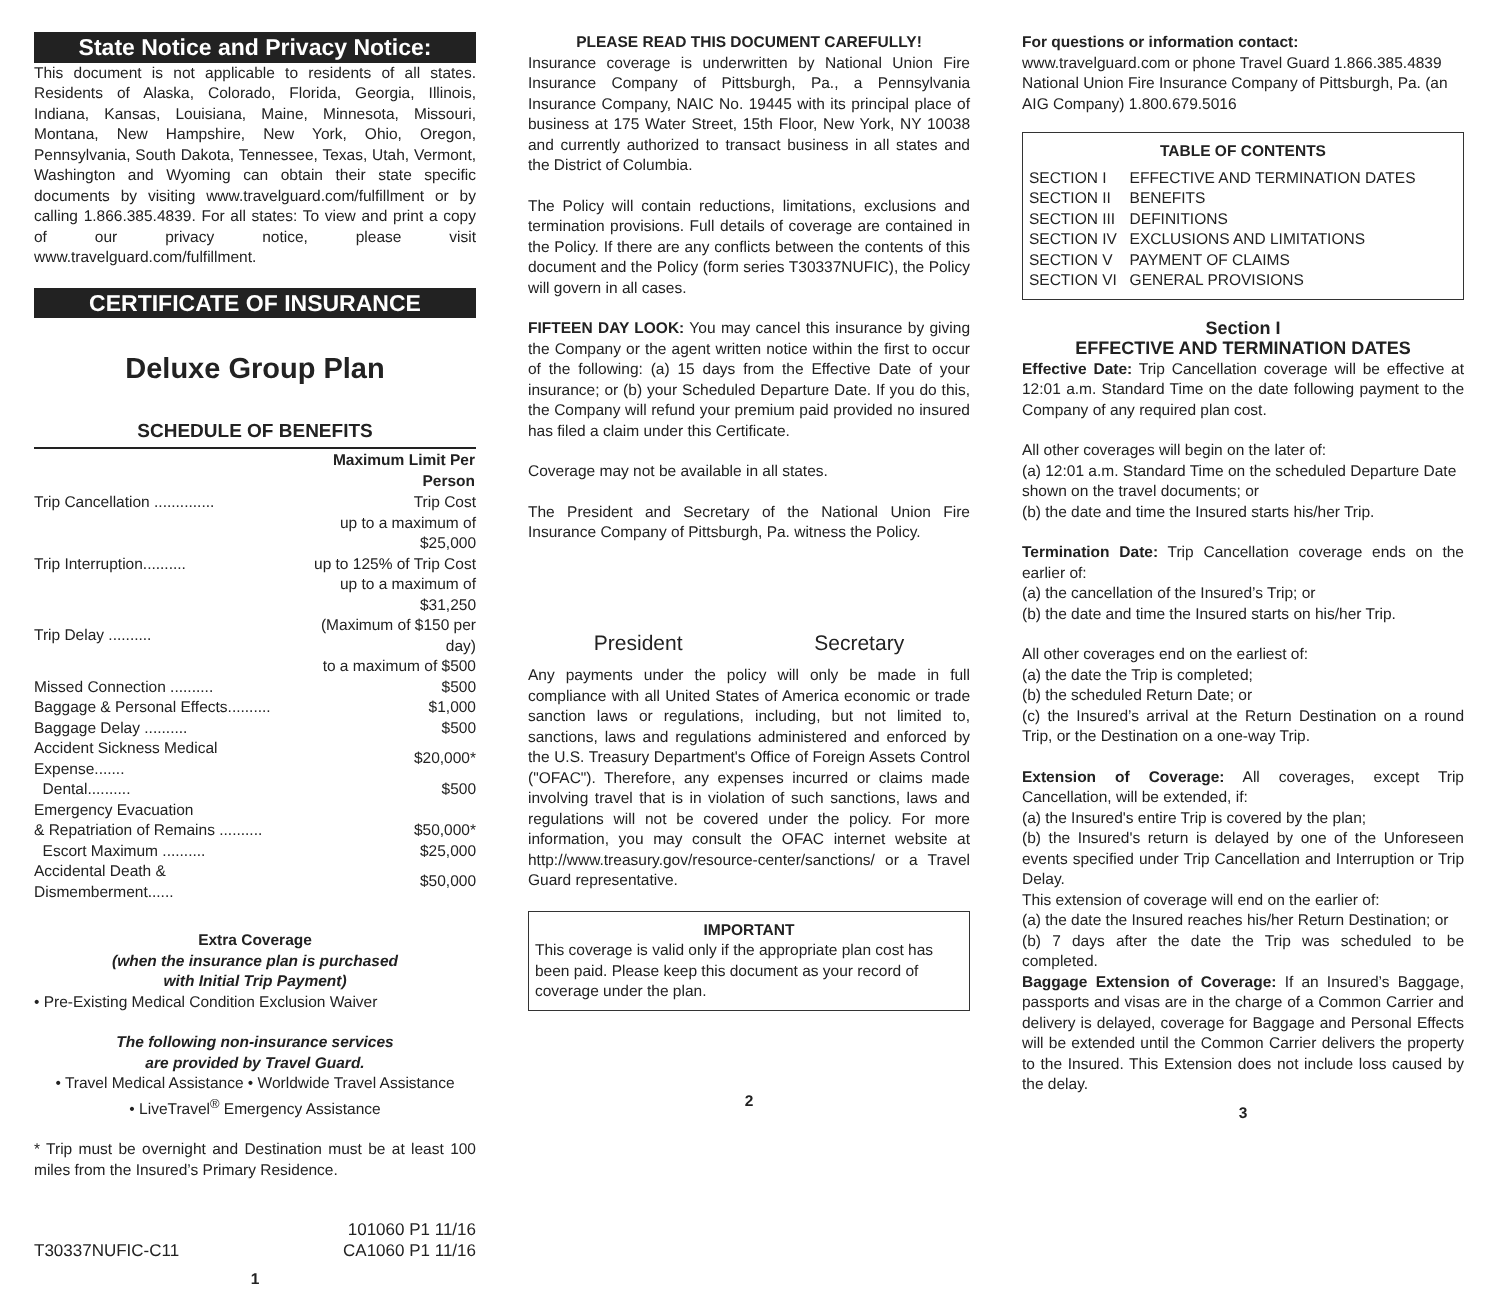State Notice and Privacy Notice:
This document is not applicable to residents of all states. Residents of Alaska, Colorado, Florida, Georgia, Illinois, Indiana, Kansas, Louisiana, Maine, Minnesota, Missouri, Montana, New Hampshire, New York, Ohio, Oregon, Pennsylvania, South Dakota, Tennessee, Texas, Utah, Vermont, Washington and Wyoming can obtain their state specific documents by visiting www.travelguard.com/fulfillment or by calling 1.866.385.4839. For all states: To view and print a copy of our privacy notice, please visit www.travelguard.com/fulfillment.
CERTIFICATE OF INSURANCE
Deluxe Group Plan
SCHEDULE OF BENEFITS
| | Maximum Limit Per Person |
| --- | --- |
| Trip Cancellation .............. | Trip Cost |
| | up to a maximum of $25,000 |
| Trip Interruption.......... | up to 125% of Trip Cost |
| | up to a maximum of $31,250 |
| Trip Delay .......... | (Maximum of $150 per day) |
| | to a maximum of $500 |
| Missed Connection .......... | $500 |
| Baggage & Personal Effects.......... | $1,000 |
| Baggage Delay .......... | $500 |
| Accident Sickness Medical Expense....... | $20,000* |
| Dental.......... | $500 |
| Emergency Evacuation | |
| & Repatriation of Remains .......... | $50,000* |
| Escort Maximum .......... | $25,000 |
| Accidental Death & Dismemberment...... | $50,000 |
Extra Coverage
(when the insurance plan is purchased
with Initial Trip Payment)
• Pre-Existing Medical Condition Exclusion Waiver
The following non-insurance services
are provided by Travel Guard.
• Travel Medical Assistance • Worldwide Travel Assistance
• LiveTravel<sup>®</sup> Emergency Assistance
* Trip must be overnight and Destination must be at least 100 miles from the Insured’s Primary Residence.
T30337NUFIC-C11 101060 P1 11/16
CA1060 P1 11/16
1
PLEASE READ THIS DOCUMENT CAREFULLY!
Insurance coverage is underwritten by National Union Fire Insurance Company of Pittsburgh, Pa., a Pennsylvania Insurance Company, NAIC No. 19445 with its principal place of business at 175 Water Street, 15th Floor, New York, NY 10038 and currently authorized to transact business in all states and the District of Columbia.
The Policy will contain reductions, limitations, exclusions and termination provisions. Full details of coverage are contained in the Policy. If there are any conflicts between the contents of this document and the Policy (form series T30337NUFIC), the Policy will govern in all cases.
FIFTEEN DAY LOOK: You may cancel this insurance by giving the Company or the agent written notice within the first to occur of the following: (a) 15 days from the Effective Date of your insurance; or (b) your Scheduled Departure Date. If you do this, the Company will refund your premium paid provided no insured has filed a claim under this Certificate.
Coverage may not be available in all states.
The President and Secretary of the National Union Fire Insurance Company of Pittsburgh, Pa. witness the Policy.
President Secretary
Any payments under the policy will only be made in full compliance with all United States of America economic or trade sanction laws or regulations, including, but not limited to, sanctions, laws and regulations administered and enforced by the U.S. Treasury Department's Office of Foreign Assets Control ("OFAC"). Therefore, any expenses incurred or claims made involving travel that is in violation of such sanctions, laws and regulations will not be covered under the policy. For more information, you may consult the OFAC internet website at http://www.treasury.gov/resource-center/sanctions/ or a Travel Guard representative.
IMPORTANT
This coverage is valid only if the appropriate plan cost has been paid. Please keep this document as your record of coverage under the plan.
2
For questions or information contact:
www.travelguard.com or phone Travel Guard 1.866.385.4839 National Union Fire Insurance Company of Pittsburgh, Pa. (an AIG Company) 1.800.679.5016
TABLE OF CONTENTS
| SECTION I | EFFECTIVE AND TERMINATION DATES |
| SECTION II | BENEFITS |
| SECTION III | DEFINITIONS |
| SECTION IV | EXCLUSIONS AND LIMITATIONS |
| SECTION V | PAYMENT OF CLAIMS |
| SECTION VI | GENERAL PROVISIONS |
Section I
EFFECTIVE AND TERMINATION DATES
Effective Date: Trip Cancellation coverage will be effective at 12:01 a.m. Standard Time on the date following payment to the Company of any required plan cost.
All other coverages will begin on the later of:
(a) 12:01 a.m. Standard Time on the scheduled Departure Date shown on the travel documents; or
(b) the date and time the Insured starts his/her Trip.
Termination Date: Trip Cancellation coverage ends on the earlier of:
(a) the cancellation of the Insured’s Trip; or
(b) the date and time the Insured starts on his/her Trip.
All other coverages end on the earliest of:
(a) the date the Trip is completed;
(b) the scheduled Return Date; or
(c) the Insured’s arrival at the Return Destination on a round Trip, or the Destination on a one-way Trip.
Extension of Coverage: All coverages, except Trip Cancellation, will be extended, if:
(a) the Insured's entire Trip is covered by the plan;
(b) the Insured's return is delayed by one of the Unforeseen events specified under Trip Cancellation and Interruption or Trip Delay.
This extension of coverage will end on the earlier of:
(a) the date the Insured reaches his/her Return Destination; or
(b) 7 days after the date the Trip was scheduled to be completed.
Baggage Extension of Coverage: If an Insured’s Baggage, passports and visas are in the charge of a Common Carrier and delivery is delayed, coverage for Baggage and Personal Effects will be extended until the Common Carrier delivers the property to the Insured. This Extension does not include loss caused by the delay.
3